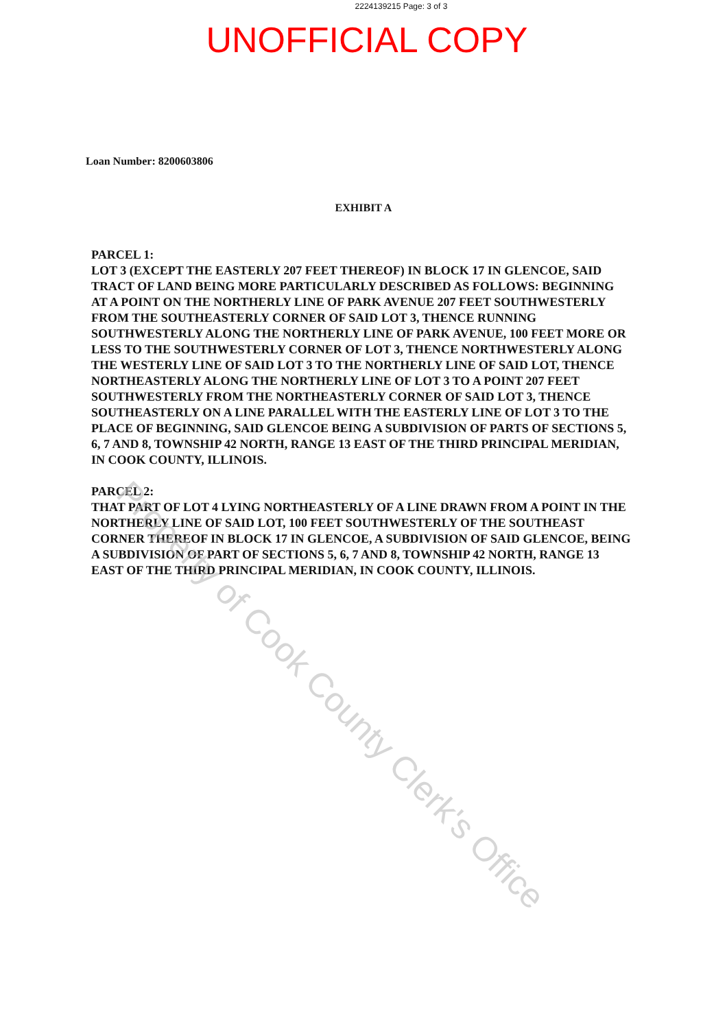2224139215 Page: 3 of 3
UNOFFICIAL COPY
Loan Number: 8200603806
EXHIBIT A
PARCEL 1:
LOT 3 (EXCEPT THE EASTERLY 207 FEET THEREOF) IN BLOCK 17 IN GLENCOE, SAID TRACT OF LAND BEING MORE PARTICULARLY DESCRIBED AS FOLLOWS: BEGINNING AT A POINT ON THE NORTHERLY LINE OF PARK AVENUE 207 FEET SOUTHWESTERLY FROM THE SOUTHEASTERLY CORNER OF SAID LOT 3, THENCE RUNNING SOUTHWESTERLY ALONG THE NORTHERLY LINE OF PARK AVENUE, 100 FEET MORE OR LESS TO THE SOUTHWESTERLY CORNER OF LOT 3, THENCE NORTHWESTERLY ALONG THE WESTERLY LINE OF SAID LOT 3 TO THE NORTHERLY LINE OF SAID LOT, THENCE NORTHEASTERLY ALONG THE NORTHERLY LINE OF LOT 3 TO A POINT 207 FEET SOUTHWESTERLY FROM THE NORTHEASTERLY CORNER OF SAID LOT 3, THENCE SOUTHEASTERLY ON A LINE PARALLEL WITH THE EASTERLY LINE OF LOT 3 TO THE PLACE OF BEGINNING, SAID GLENCOE BEING A SUBDIVISION OF PARTS OF SECTIONS 5, 6, 7 AND 8, TOWNSHIP 42 NORTH, RANGE 13 EAST OF THE THIRD PRINCIPAL MERIDIAN, IN COOK COUNTY, ILLINOIS.
PARCEL 2:
THAT PART OF LOT 4 LYING NORTHEASTERLY OF A LINE DRAWN FROM A POINT IN THE NORTHERLY LINE OF SAID LOT, 100 FEET SOUTHWESTERLY OF THE SOUTHEAST CORNER THEREOF IN BLOCK 17 IN GLENCOE, A SUBDIVISION OF SAID GLENCOE, BEING A SUBDIVISION OF PART OF SECTIONS 5, 6, 7 AND 8, TOWNSHIP 42 NORTH, RANGE 13 EAST OF THE THIRD PRINCIPAL MERIDIAN, IN COOK COUNTY, ILLINOIS.
Property of Cook County Clerk's Office